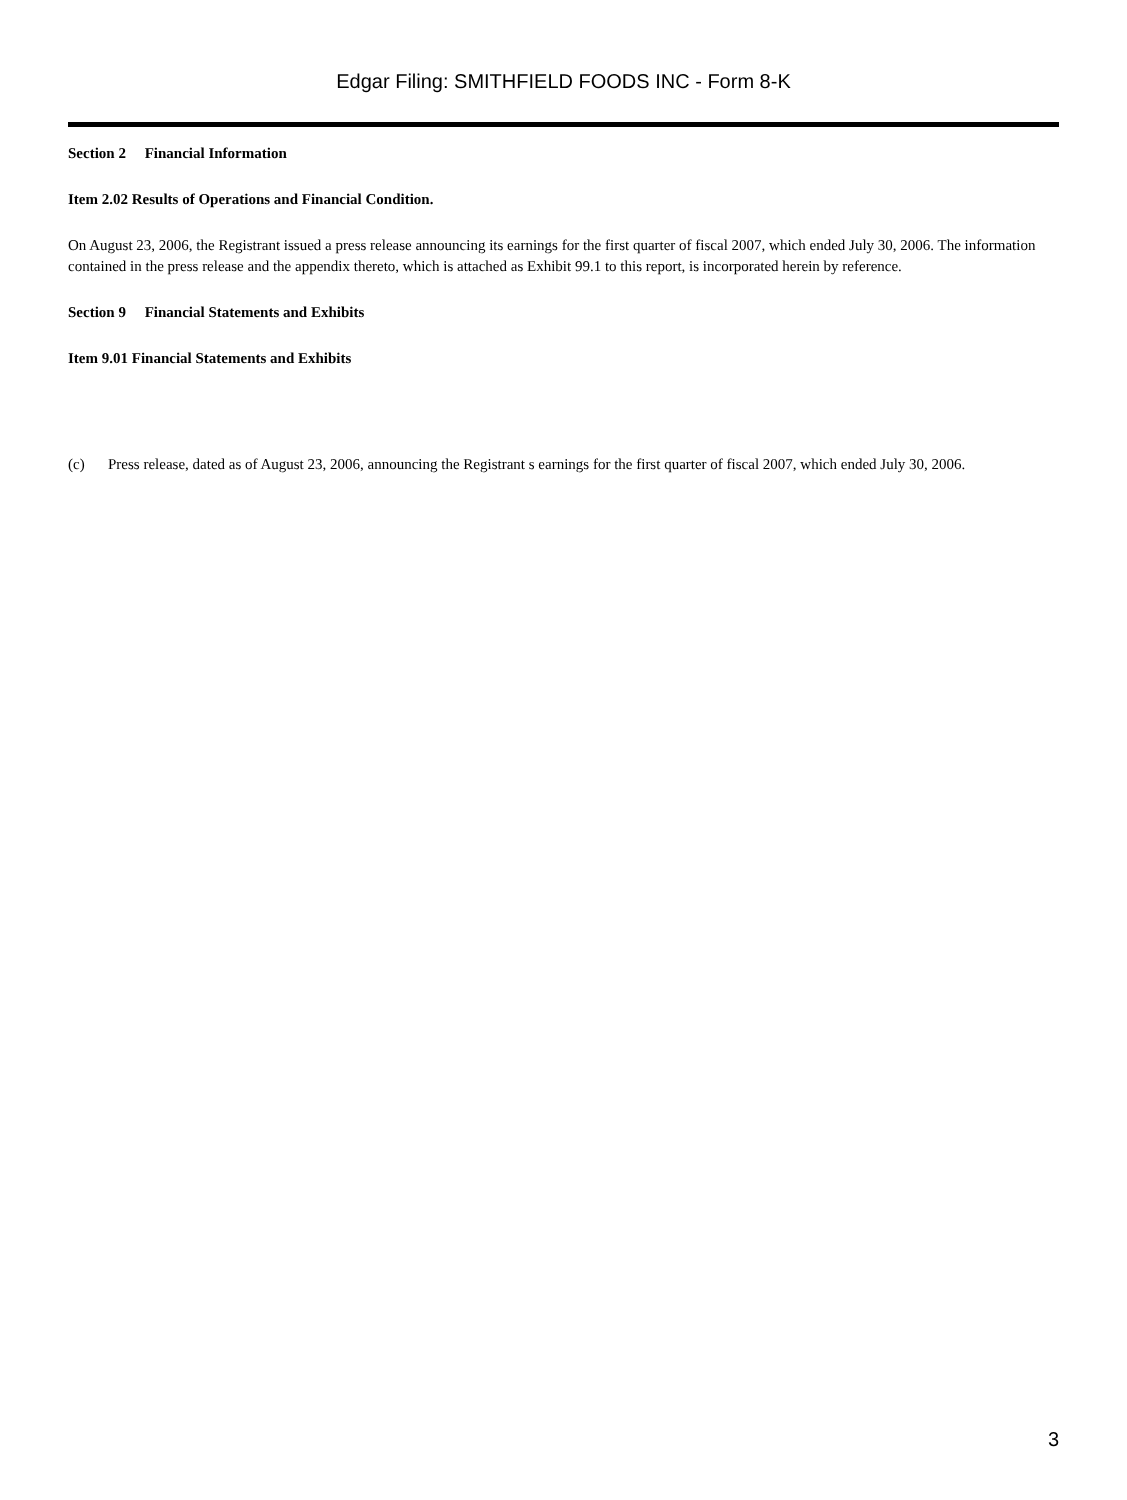Edgar Filing: SMITHFIELD FOODS INC - Form 8-K
Section 2 Financial Information
Item 2.02 Results of Operations and Financial Condition.
On August 23, 2006, the Registrant issued a press release announcing its earnings for the first quarter of fiscal 2007, which ended July 30, 2006. The information contained in the press release and the appendix thereto, which is attached as Exhibit 99.1 to this report, is incorporated herein by reference.
Section 9 Financial Statements and Exhibits
Item 9.01 Financial Statements and Exhibits
(c) Press release, dated as of August 23, 2006, announcing the Registrant s earnings for the first quarter of fiscal 2007, which ended July 30, 2006.
3